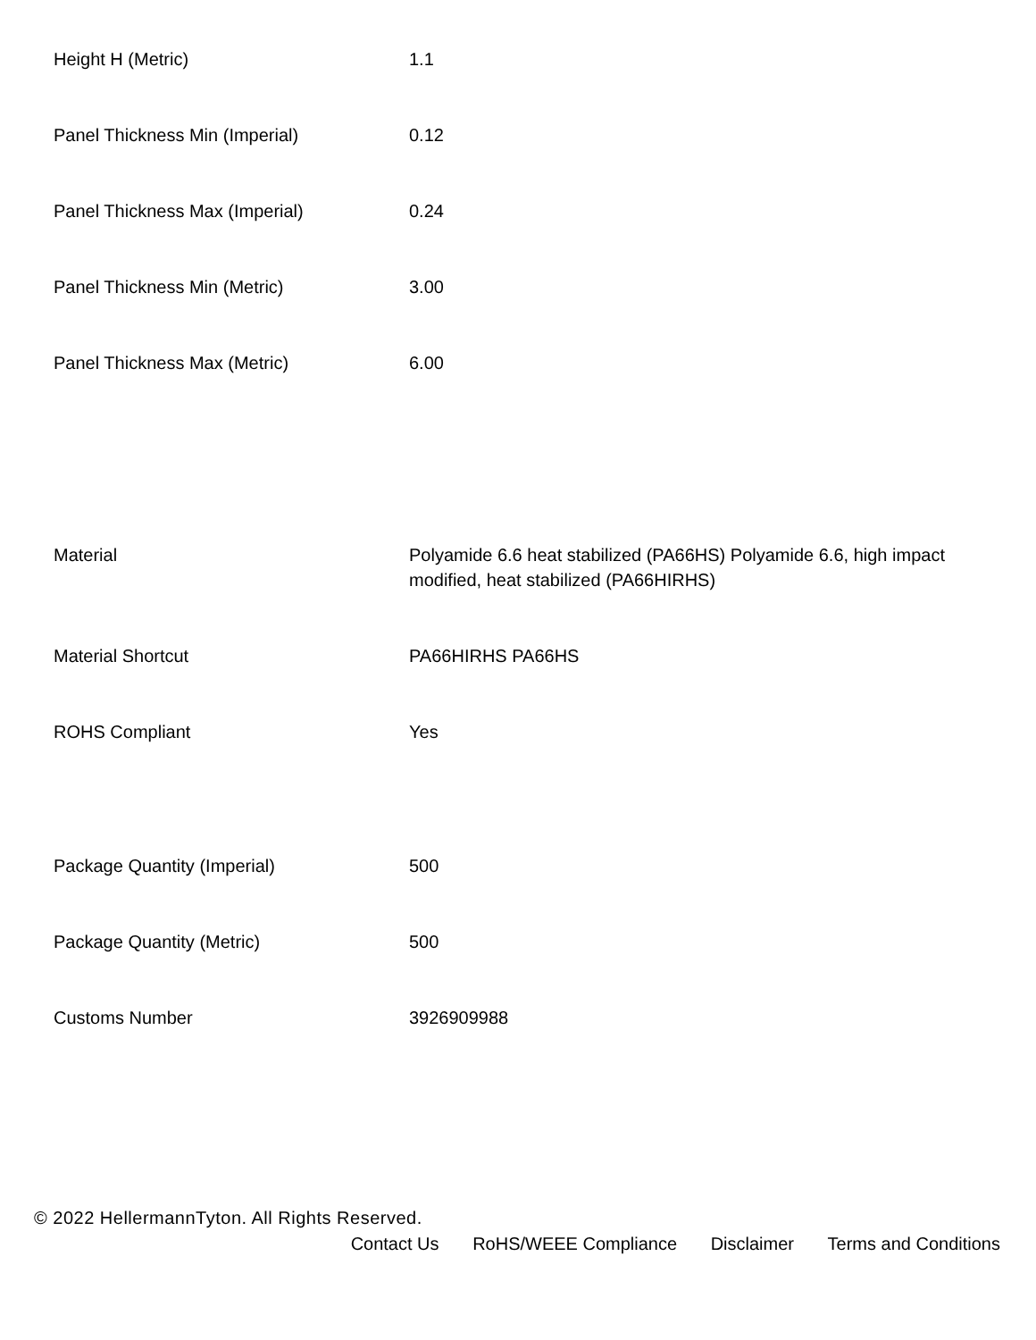| Height H (Metric) | 1.1 |
| Panel Thickness Min (Imperial) | 0.12 |
| Panel Thickness Max (Imperial) | 0.24 |
| Panel Thickness Min (Metric) | 3.00 |
| Panel Thickness Max (Metric) | 6.00 |
| Material | Polyamide 6.6 heat stabilized (PA66HS) Polyamide 6.6, high impact modified, heat stabilized (PA66HIRHS) |
| Material Shortcut | PA66HIRHS PA66HS |
| ROHS Compliant | Yes |
| Package Quantity (Imperial) | 500 |
| Package Quantity (Metric) | 500 |
| Customs Number | 3926909988 |
© 2022 HellermannTyton. All Rights Reserved.
Contact Us RoHS/WEEE Compliance Disclaimer Terms and Conditions